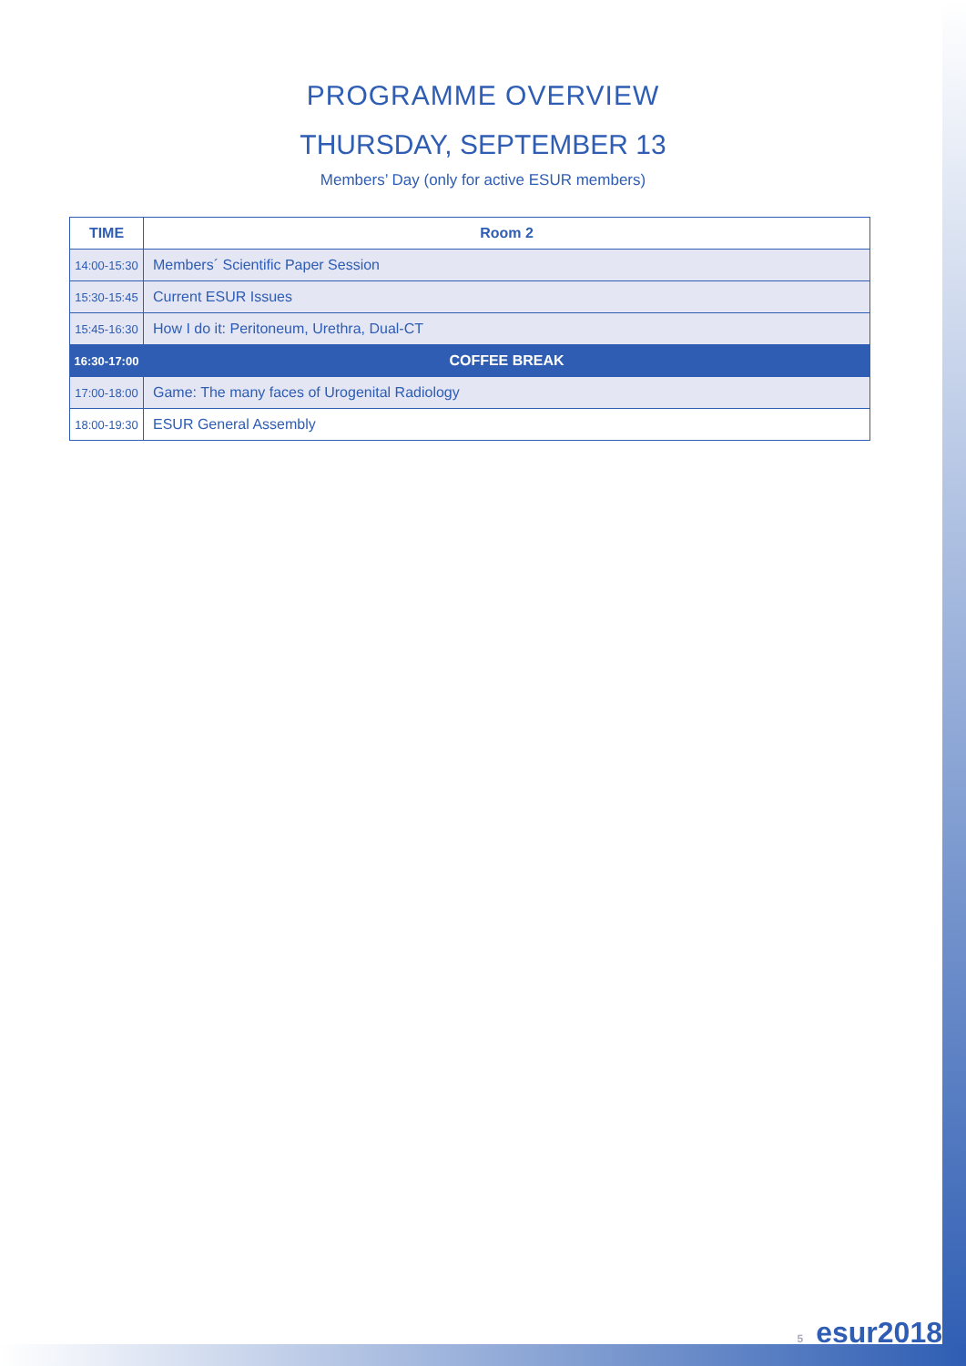PROGRAMME OVERVIEW
THURSDAY, SEPTEMBER 13
Members’ Day (only for active ESUR members)
| TIME | Room 2 |
| --- | --- |
| 14:00-15:30 | Members´ Scientific Paper Session |
| 15:30-15:45 | Current ESUR Issues |
| 15:45-16:30 | How I do it: Peritoneum, Urethra, Dual-CT |
| 16:30-17:00 | COFFEE BREAK |
| 17:00-18:00 | Game: The many faces of Urogenital Radiology |
| 18:00-19:30 | ESUR General Assembly |
5 esur2018